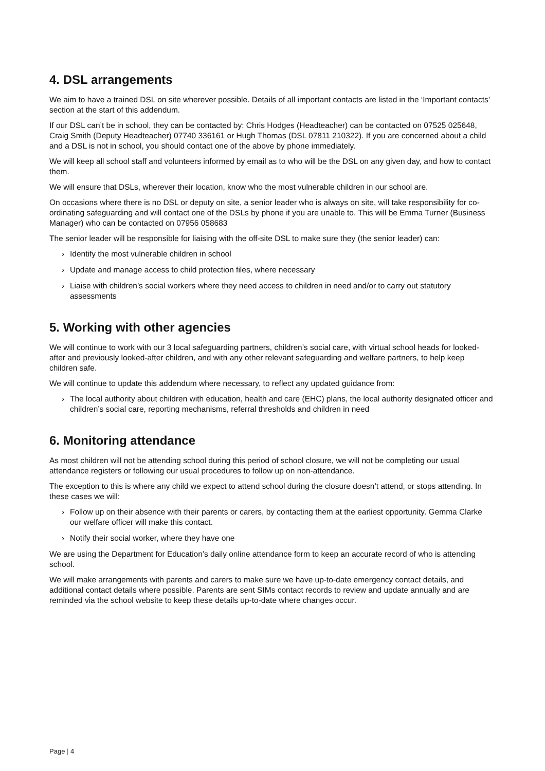4. DSL arrangements
We aim to have a trained DSL on site wherever possible. Details of all important contacts are listed in the ‘Important contacts’ section at the start of this addendum.
If our DSL can’t be in school, they can be contacted by: Chris Hodges (Headteacher) can be contacted on 07525 025648, Craig Smith (Deputy Headteacher) 07740 336161 or Hugh Thomas (DSL 07811 210322). If you are concerned about a child and a DSL is not in school, you should contact one of the above by phone immediately.
We will keep all school staff and volunteers informed by email as to who will be the DSL on any given day, and how to contact them.
We will ensure that DSLs, wherever their location, know who the most vulnerable children in our school are.
On occasions where there is no DSL or deputy on site, a senior leader who is always on site, will take responsibility for co-ordinating safeguarding and will contact one of the DSLs by phone if you are unable to. This will be Emma Turner (Business Manager) who can be contacted on 07956 058683
The senior leader will be responsible for liaising with the off-site DSL to make sure they (the senior leader) can:
› Identify the most vulnerable children in school
› Update and manage access to child protection files, where necessary
› Liaise with children’s social workers where they need access to children in need and/or to carry out statutory assessments
5. Working with other agencies
We will continue to work with our 3 local safeguarding partners, children’s social care, with virtual school heads for looked-after and previously looked-after children, and with any other relevant safeguarding and welfare partners, to help keep children safe.
We will continue to update this addendum where necessary, to reflect any updated guidance from:
› The local authority about children with education, health and care (EHC) plans, the local authority designated officer and children’s social care, reporting mechanisms, referral thresholds and children in need
6. Monitoring attendance
As most children will not be attending school during this period of school closure, we will not be completing our usual attendance registers or following our usual procedures to follow up on non-attendance.
The exception to this is where any child we expect to attend school during the closure doesn’t attend, or stops attending. In these cases we will:
› Follow up on their absence with their parents or carers, by contacting them at the earliest opportunity. Gemma Clarke our welfare officer will make this contact.
› Notify their social worker, where they have one
We are using the Department for Education’s daily online attendance form to keep an accurate record of who is attending school.
We will make arrangements with parents and carers to make sure we have up-to-date emergency contact details, and additional contact details where possible. Parents are sent SIMs contact records to review and update annually and are reminded via the school website to keep these details up-to-date where changes occur.
Page | 4